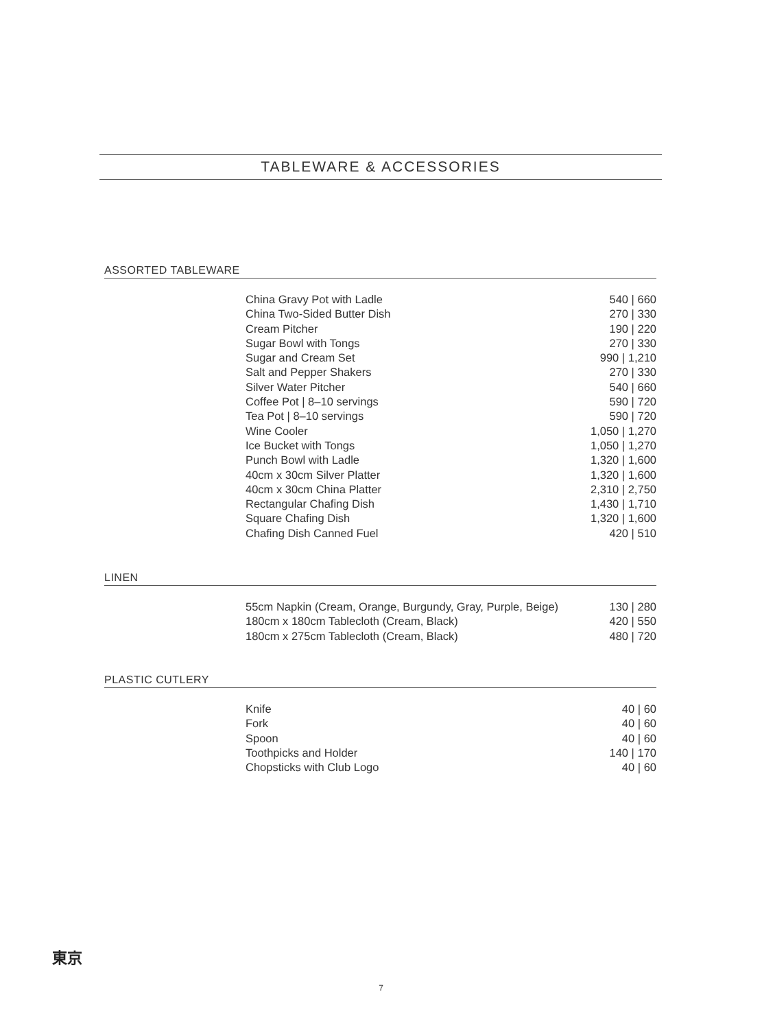TABLEWARE & ACCESSORIES
ASSORTED TABLEWARE
| China Gravy Pot with Ladle | 540 / 660 |
| China Two-Sided Butter Dish | 270 / 330 |
| Cream Pitcher | 190 / 220 |
| Sugar Bowl with Tongs | 270 / 330 |
| Sugar and Cream Set | 990 / 1,210 |
| Salt and Pepper Shakers | 270 / 330 |
| Silver Water Pitcher | 540 / 660 |
| Coffee Pot / 8–10 servings | 590 / 720 |
| Tea Pot / 8–10 servings | 590 / 720 |
| Wine Cooler | 1,050 / 1,270 |
| Ice Bucket with Tongs | 1,050 / 1,270 |
| Punch Bowl with Ladle | 1,320 / 1,600 |
| 40cm x 30cm Silver Platter | 1,320 / 1,600 |
| 40cm x 30cm China Platter | 2,310 / 2,750 |
| Rectangular Chafing Dish | 1,430 / 1,710 |
| Square Chafing Dish | 1,320 / 1,600 |
| Chafing Dish Canned Fuel | 420 / 510 |
LINEN
| 55cm Napkin (Cream, Orange, Burgundy, Gray, Purple, Beige) | 130 / 280 |
| 180cm x 180cm Tablecloth (Cream, Black) | 420 / 550 |
| 180cm x 275cm Tablecloth (Cream, Black) | 480 / 720 |
PLASTIC CUTLERY
| Knife | 40 / 60 |
| Fork | 40 / 60 |
| Spoon | 40 / 60 |
| Toothpicks and Holder | 140 / 170 |
| Chopsticks with Club Logo | 40 / 60 |
東京
7